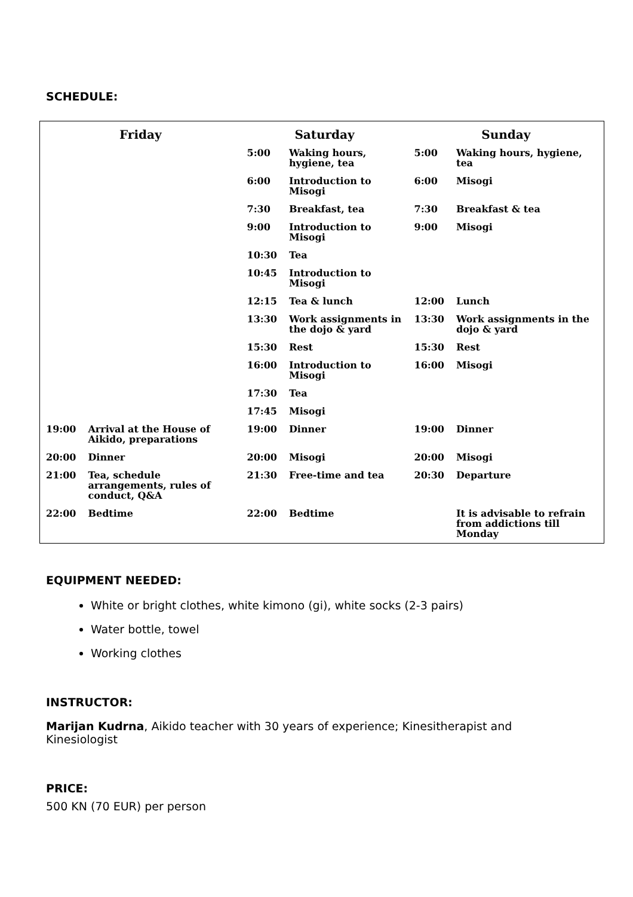SCHEDULE:
| Friday | | Saturday | | Sunday | |
| --- | --- | --- | --- | --- | --- |
| | | 5:00 | Waking hours, hygiene, tea | 5:00 | Waking hours, hygiene, tea |
| | | 6:00 | Introduction to Misogi | 6:00 | Misogi |
| | | 7:30 | Breakfast, tea | 7:30 | Breakfast & tea |
| | | 9:00 | Introduction to Misogi | 9:00 | Misogi |
| | | 10:30 | Tea | | |
| | | 10:45 | Introduction to Misogi | | |
| | | 12:15 | Tea & lunch | 12:00 | Lunch |
| | | 13:30 | Work assignments in the dojo & yard | 13:30 | Work assignments in the dojo & yard |
| | | 15:30 | Rest | 15:30 | Rest |
| | | 16:00 | Introduction to Misogi | 16:00 | Misogi |
| | | 17:30 | Tea | | |
| | | 17:45 | Misogi | | |
| 19:00 | Arrival at the House of Aikido, preparations | 19:00 | Dinner | 19:00 | Dinner |
| 20:00 | Dinner | 20:00 | Misogi | 20:00 | Misogi |
| 21:00 | Tea, schedule arrangements, rules of conduct, Q&A | 21:30 | Free-time and tea | 20:30 | Departure |
| 22:00 | Bedtime | 22:00 | Bedtime | | It is advisable to refrain from addictions till Monday |
EQUIPMENT NEEDED:
White or bright clothes, white kimono (gi), white socks (2-3 pairs)
Water bottle, towel
Working clothes
INSTRUCTOR:
Marijan Kudrna, Aikido teacher with 30 years of experience; Kinesitherapist and Kinesiologist
PRICE:
500 KN (70 EUR) per person